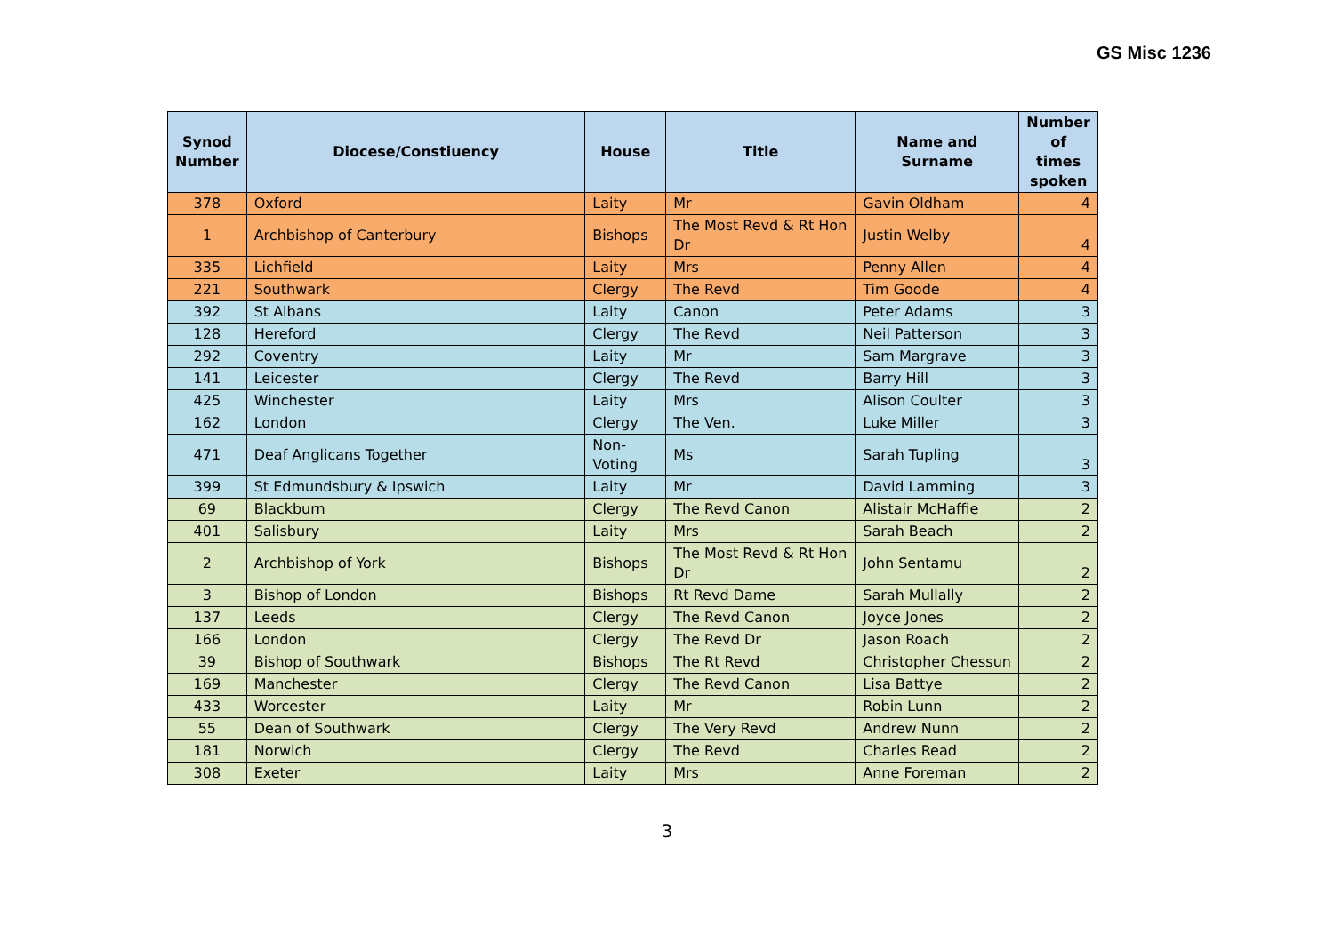GS Misc 1236
| Synod Number | Diocese/Constiuency | House | Title | Name and Surname | Number of times spoken |
| --- | --- | --- | --- | --- | --- |
| 378 | Oxford | Laity | Mr | Gavin Oldham | 4 |
| 1 | Archbishop of Canterbury | Bishops | The Most Revd & Rt Hon Dr | Justin Welby | 4 |
| 335 | Lichfield | Laity | Mrs | Penny Allen | 4 |
| 221 | Southwark | Clergy | The Revd | Tim Goode | 4 |
| 392 | St Albans | Laity | Canon | Peter Adams | 3 |
| 128 | Hereford | Clergy | The Revd | Neil Patterson | 3 |
| 292 | Coventry | Laity | Mr | Sam Margrave | 3 |
| 141 | Leicester | Clergy | The Revd | Barry Hill | 3 |
| 425 | Winchester | Laity | Mrs | Alison Coulter | 3 |
| 162 | London | Clergy | The Ven. | Luke Miller | 3 |
| 471 | Deaf Anglicans Together | Non-Voting | Ms | Sarah Tupling | 3 |
| 399 | St Edmundsbury & Ipswich | Laity | Mr | David Lamming | 3 |
| 69 | Blackburn | Clergy | The Revd Canon | Alistair McHaffie | 2 |
| 401 | Salisbury | Laity | Mrs | Sarah Beach | 2 |
| 2 | Archbishop of York | Bishops | The Most Revd & Rt Hon Dr | John Sentamu | 2 |
| 3 | Bishop of London | Bishops | Rt Revd Dame | Sarah Mullally | 2 |
| 137 | Leeds | Clergy | The Revd Canon | Joyce Jones | 2 |
| 166 | London | Clergy | The Revd Dr | Jason Roach | 2 |
| 39 | Bishop of Southwark | Bishops | The Rt Revd | Christopher Chessun | 2 |
| 169 | Manchester | Clergy | The Revd Canon | Lisa Battye | 2 |
| 433 | Worcester | Laity | Mr | Robin Lunn | 2 |
| 55 | Dean of Southwark | Clergy | The Very Revd | Andrew Nunn | 2 |
| 181 | Norwich | Clergy | The Revd | Charles Read | 2 |
| 308 | Exeter | Laity | Mrs | Anne Foreman | 2 |
3